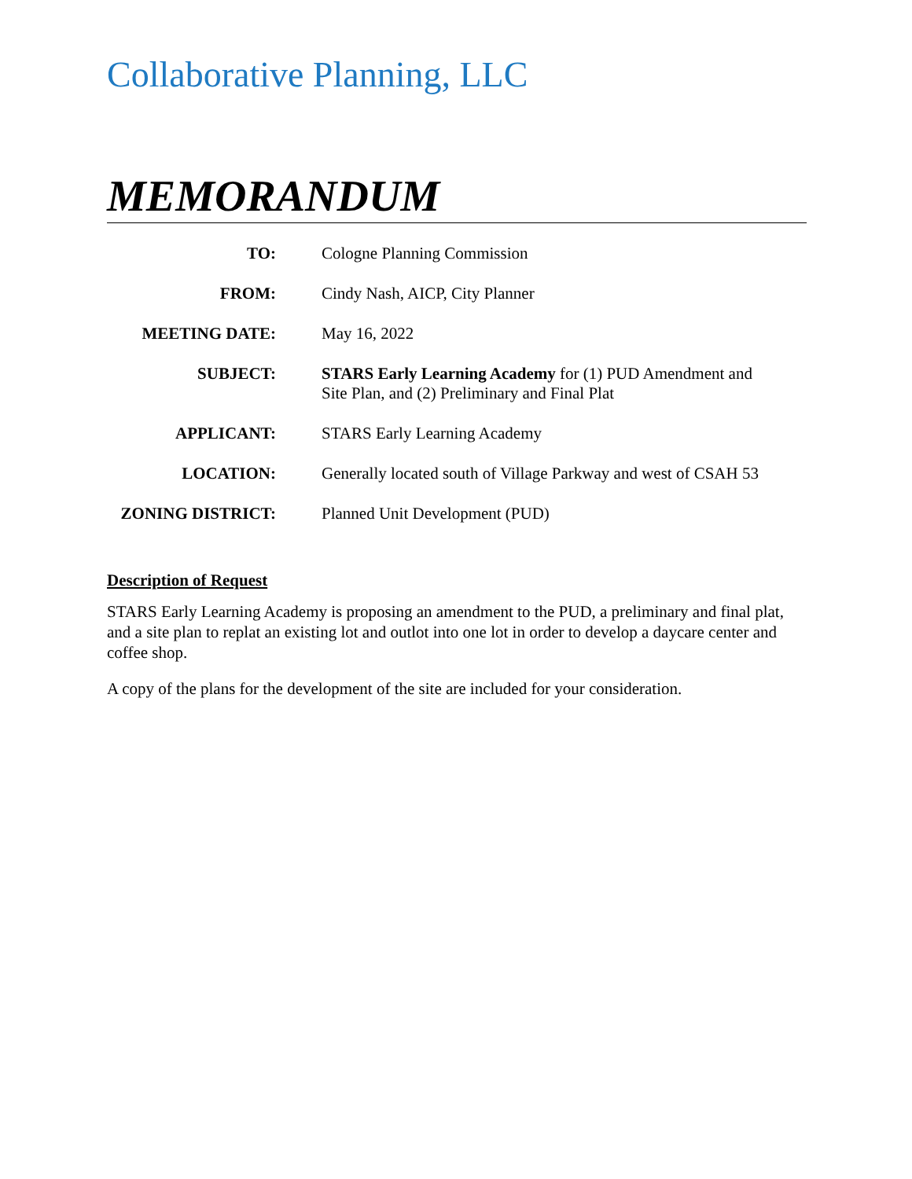Collaborative Planning, LLC
MEMORANDUM
| TO: | Cologne Planning Commission |
| FROM: | Cindy Nash, AICP, City Planner |
| MEETING DATE: | May 16, 2022 |
| SUBJECT: | STARS Early Learning Academy for (1) PUD Amendment and Site Plan, and (2) Preliminary and Final Plat |
| APPLICANT: | STARS Early Learning Academy |
| LOCATION: | Generally located south of Village Parkway and west of CSAH 53 |
| ZONING DISTRICT: | Planned Unit Development (PUD) |
Description of Request
STARS Early Learning Academy is proposing an amendment to the PUD, a preliminary and final plat, and a site plan to replat an existing lot and outlot into one lot in order to develop a daycare center and coffee shop.
A copy of the plans for the development of the site are included for your consideration.